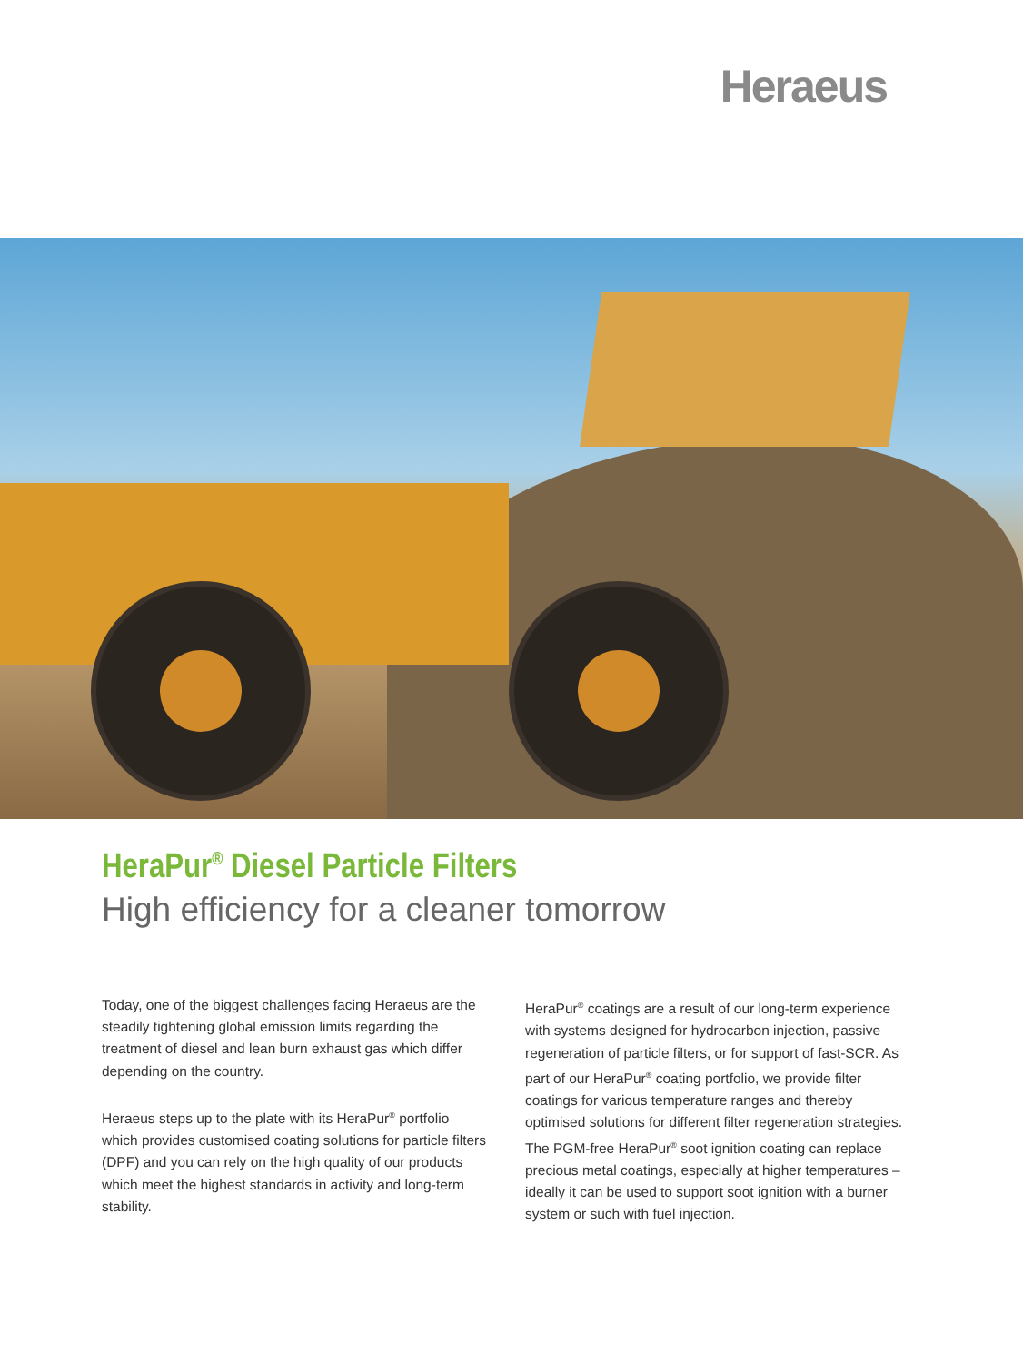Heraeus
HeraPur<sup>®</sup> Diesel Particle Filters
High efficiency for a cleaner tomorrow
Today, one of the biggest challenges facing Heraeus are the steadily tightening global emission limits regarding the treatment of diesel and lean burn exhaust gas which differ depending on the country.
Heraeus steps up to the plate with its HeraPur<sup>®</sup> portfolio which provides customised coating solutions for particle filters (DPF) and you can rely on the high quality of our products which meet the highest standards in activity and long-term stability.
HeraPur<sup>®</sup> coatings are a result of our long-term experience with systems designed for hydrocarbon injection, passive regeneration of particle filters, or for support of fast-SCR. As part of our HeraPur<sup>®</sup> coating portfolio, we provide filter coatings for various temperature ranges and thereby optimised solutions for different filter regeneration strate­gies. The PGM-free HeraPur<sup>®</sup> soot ignition coating can replace precious metal coatings, especially at higher temperatures – ideally it can be used to support soot ignition with a burner system or such with fuel injection.